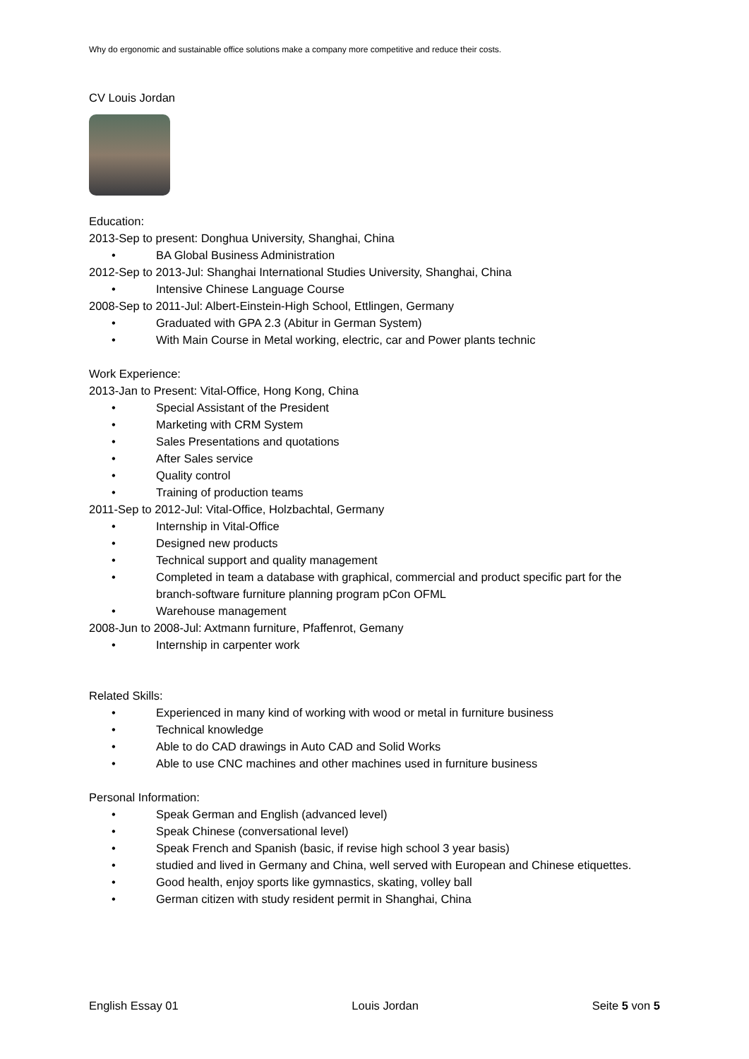Why do ergonomic and sustainable office solutions make a company more competitive and reduce their costs.
CV Louis Jordan
Education:
2013-Sep to present: Donghua University, Shanghai, China
• BA Global Business Administration
2012-Sep to 2013-Jul: Shanghai International Studies University, Shanghai, China
• Intensive Chinese Language Course
2008-Sep to 2011-Jul: Albert-Einstein-High School, Ettlingen, Germany
• Graduated with GPA 2.3 (Abitur in German System)
• With Main Course in Metal working, electric, car and Power plants technic
Work Experience:
2013-Jan to Present: Vital-Office, Hong Kong, China
• Special Assistant of the President
• Marketing with CRM System
• Sales Presentations and quotations
• After Sales service
• Quality control
• Training of production teams
2011-Sep to 2012-Jul: Vital-Office, Holzbachtal, Germany
• Internship in Vital-Office
• Designed new products
• Technical support and quality management
• Completed in team a database with graphical, commercial and product specific part for the branch-software furniture planning program pCon OFML
• Warehouse management
2008-Jun to 2008-Jul: Axtmann furniture, Pfaffenrot, Gemany
• Internship in carpenter work
Related Skills:
• Experienced in many kind of working with wood or metal in furniture business
• Technical knowledge
• Able to do CAD drawings in Auto CAD and Solid Works
• Able to use CNC machines and other machines used in furniture business
Personal Information:
• Speak German and English (advanced level)
• Speak Chinese (conversational level)
• Speak French and Spanish (basic, if revise high school 3 year basis)
• studied and lived in Germany and China, well served with European and Chinese etiquettes.
• Good health, enjoy sports like gymnastics, skating, volley ball
• German citizen with study resident permit in Shanghai, China
English Essay 01 Louis Jordan Seite 5 von 5